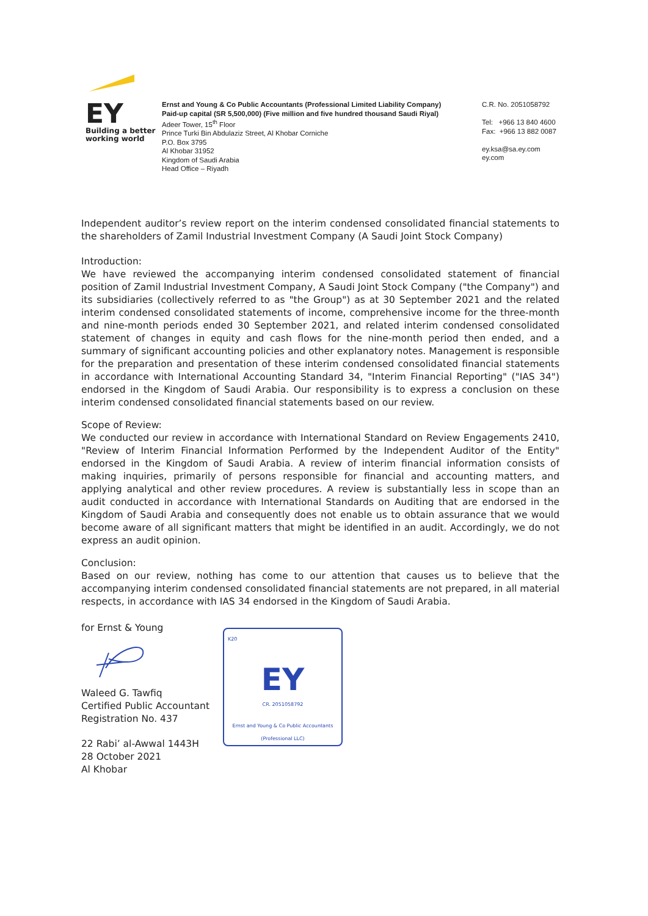EY
Building a better
working world
Ernst and Young & Co Public Accountants (Professional Limited Liability Company)
Paid-up capital (SR 5,500,000) (Five million and five hundred thousand Saudi Riyal)
Adeer Tower, 15<sup>th</sup> Floor
Prince Turki Bin Abdulaziz Street, Al Khobar Corniche
P.O. Box 3795
Al Khobar 31952
Kingdom of Saudi Arabia
Head Office – Riyadh
C.R. No. 2051058792
Tel: +966 13 840 4600
Fax: +966 13 882 0087
ey.ksa@sa.ey.com
ey.com
Independent auditor’s review report on the interim condensed consolidated financial statements to the shareholders of Zamil Industrial Investment Company (A Saudi Joint Stock Company)
Introduction:
We have reviewed the accompanying interim condensed consolidated statement of financial position of Zamil Industrial Investment Company, A Saudi Joint Stock Company ("the Company") and its subsidiaries (collectively referred to as "the Group") as at 30 September 2021 and the related interim condensed consolidated statements of income, comprehensive income for the three-month and nine-month periods ended 30 September 2021, and related interim condensed consolidated statement of changes in equity and cash flows for the nine-month period then ended, and a summary of significant accounting policies and other explanatory notes. Management is responsible for the preparation and presentation of these interim condensed consolidated financial statements in accordance with International Accounting Standard 34, "Interim Financial Reporting" ("IAS 34") endorsed in the Kingdom of Saudi Arabia. Our responsibility is to express a conclusion on these interim condensed consolidated financial statements based on our review.
Scope of Review:
We conducted our review in accordance with International Standard on Review Engagements 2410, "Review of Interim Financial Information Performed by the Independent Auditor of the Entity" endorsed in the Kingdom of Saudi Arabia. A review of interim financial information consists of making inquiries, primarily of persons responsible for financial and accounting matters, and applying analytical and other review procedures. A review is substantially less in scope than an audit conducted in accordance with International Standards on Auditing that are endorsed in the Kingdom of Saudi Arabia and consequently does not enable us to obtain assurance that we would become aware of all significant matters that might be identified in an audit. Accordingly, we do not express an audit opinion.
Conclusion:
Based on our review, nothing has come to our attention that causes us to believe that the accompanying interim condensed consolidated financial statements are not prepared, in all material respects, in accordance with IAS 34 endorsed in the Kingdom of Saudi Arabia.
for Ernst & Young
Waleed G. Tawfiq
Certified Public Accountant
Registration No. 437
22 Rabi’ al-Awwal 1443H
28 October 2021
Al Khobar
K20
EY
CR. 2051058792
Ernst and Young & Co Public Accountants
(Professional LLC)